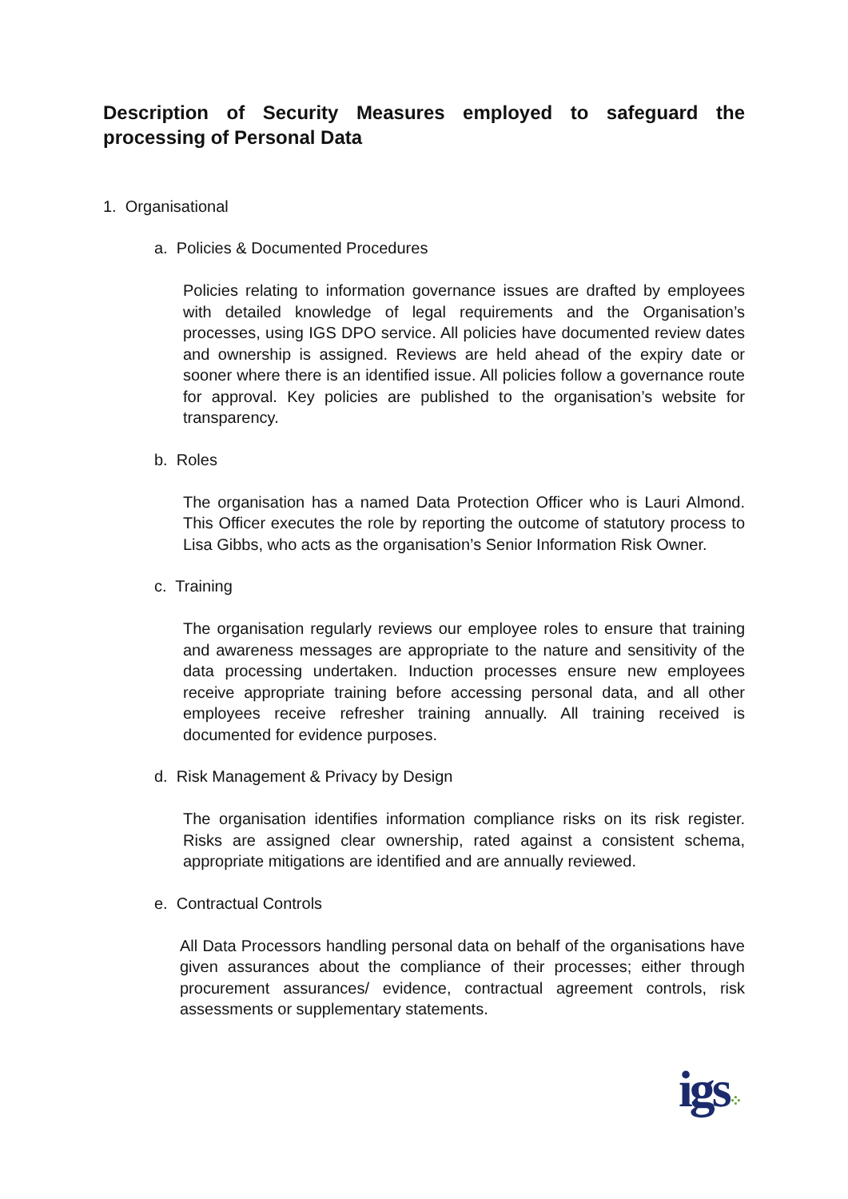Description of Security Measures employed to safeguard the processing of Personal Data
1. Organisational
a. Policies & Documented Procedures
Policies relating to information governance issues are drafted by employees with detailed knowledge of legal requirements and the Organisation’s processes, using IGS DPO service. All policies have documented review dates and ownership is assigned. Reviews are held ahead of the expiry date or sooner where there is an identified issue. All policies follow a governance route for approval. Key policies are published to the organisation’s website for transparency.
b. Roles
The organisation has a named Data Protection Officer who is Lauri Almond. This Officer executes the role by reporting the outcome of statutory process to Lisa Gibbs, who acts as the organisation’s Senior Information Risk Owner.
c. Training
The organisation regularly reviews our employee roles to ensure that training and awareness messages are appropriate to the nature and sensitivity of the data processing undertaken. Induction processes ensure new employees receive appropriate training before accessing personal data, and all other employees receive refresher training annually. All training received is documented for evidence purposes.
d. Risk Management & Privacy by Design
The organisation identifies information compliance risks on its risk register. Risks are assigned clear ownership, rated against a consistent schema, appropriate mitigations are identified and are annually reviewed.
e. Contractual Controls
All Data Processors handling personal data on behalf of the organisations have given assurances about the compliance of their processes; either through procurement assurances/ evidence, contractual agreement controls, risk assessments or supplementary statements.
igs⁘